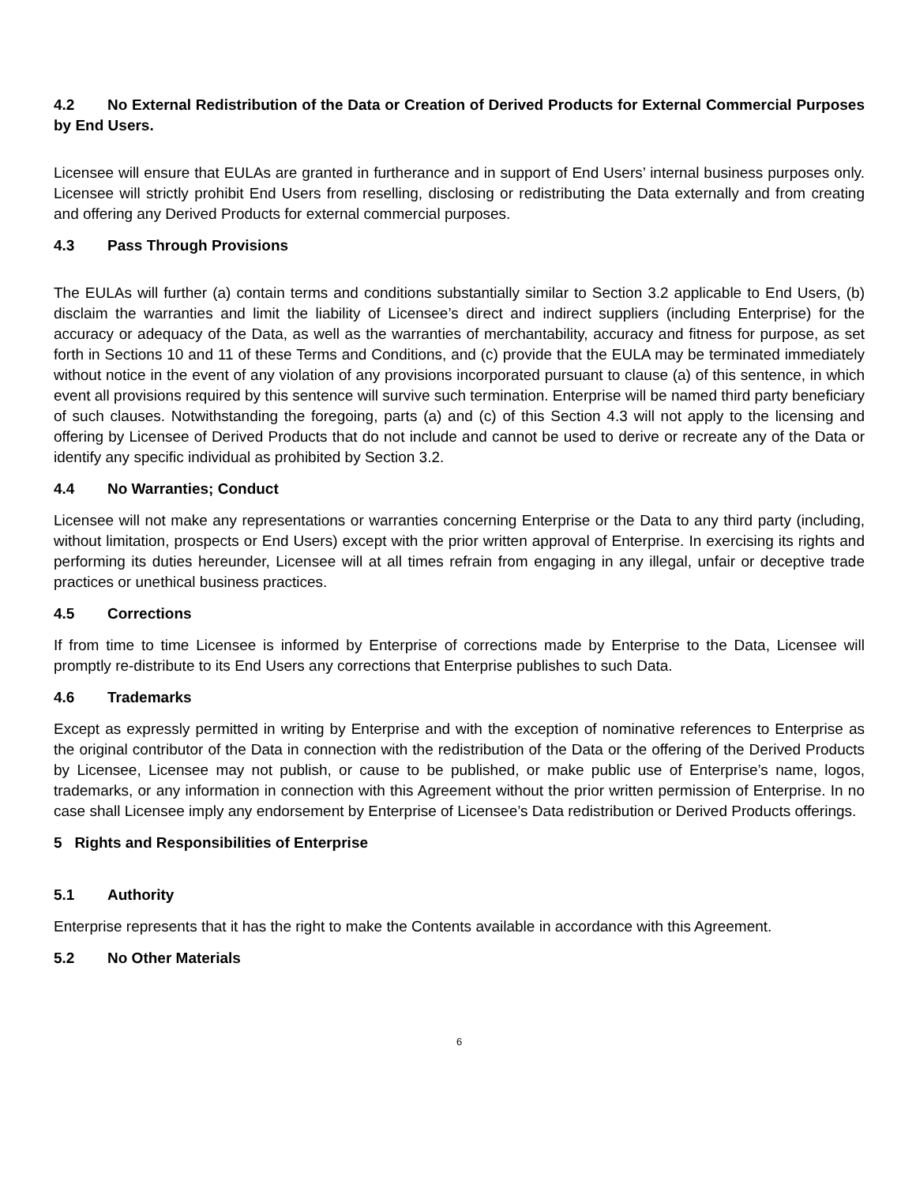4.2 No External Redistribution of the Data or Creation of Derived Products for External Commercial Purposes by End Users.
Licensee will ensure that EULAs are granted in furtherance and in support of End Users’ internal business purposes only. Licensee will strictly prohibit End Users from reselling, disclosing or redistributing the Data externally and from creating and offering any Derived Products for external commercial purposes.
4.3 Pass Through Provisions
The EULAs will further (a) contain terms and conditions substantially similar to Section 3.2 applicable to End Users, (b) disclaim the warranties and limit the liability of Licensee’s direct and indirect suppliers (including Enterprise) for the accuracy or adequacy of the Data, as well as the warranties of merchantability, accuracy and fitness for purpose, as set forth in Sections 10 and 11 of these Terms and Conditions, and (c) provide that the EULA may be terminated immediately without notice in the event of any violation of any provisions incorporated pursuant to clause (a) of this sentence, in which event all provisions required by this sentence will survive such termination. Enterprise will be named third party beneficiary of such clauses. Notwithstanding the foregoing, parts (a) and (c) of this Section 4.3 will not apply to the licensing and offering by Licensee of Derived Products that do not include and cannot be used to derive or recreate any of the Data or identify any specific individual as prohibited by Section 3.2.
4.4 No Warranties; Conduct
Licensee will not make any representations or warranties concerning Enterprise or the Data to any third party (including, without limitation, prospects or End Users) except with the prior written approval of Enterprise. In exercising its rights and performing its duties hereunder, Licensee will at all times refrain from engaging in any illegal, unfair or deceptive trade practices or unethical business practices.
4.5 Corrections
If from time to time Licensee is informed by Enterprise of corrections made by Enterprise to the Data, Licensee will promptly re-distribute to its End Users any corrections that Enterprise publishes to such Data.
4.6 Trademarks
Except as expressly permitted in writing by Enterprise and with the exception of nominative references to Enterprise as the original contributor of the Data in connection with the redistribution of the Data or the offering of the Derived Products by Licensee, Licensee may not publish, or cause to be published, or make public use of Enterprise’s name, logos, trademarks, or any information in connection with this Agreement without the prior written permission of Enterprise. In no case shall Licensee imply any endorsement by Enterprise of Licensee’s Data redistribution or Derived Products offerings.
5 Rights and Responsibilities of Enterprise
5.1 Authority
Enterprise represents that it has the right to make the Contents available in accordance with this Agreement.
5.2 No Other Materials
6